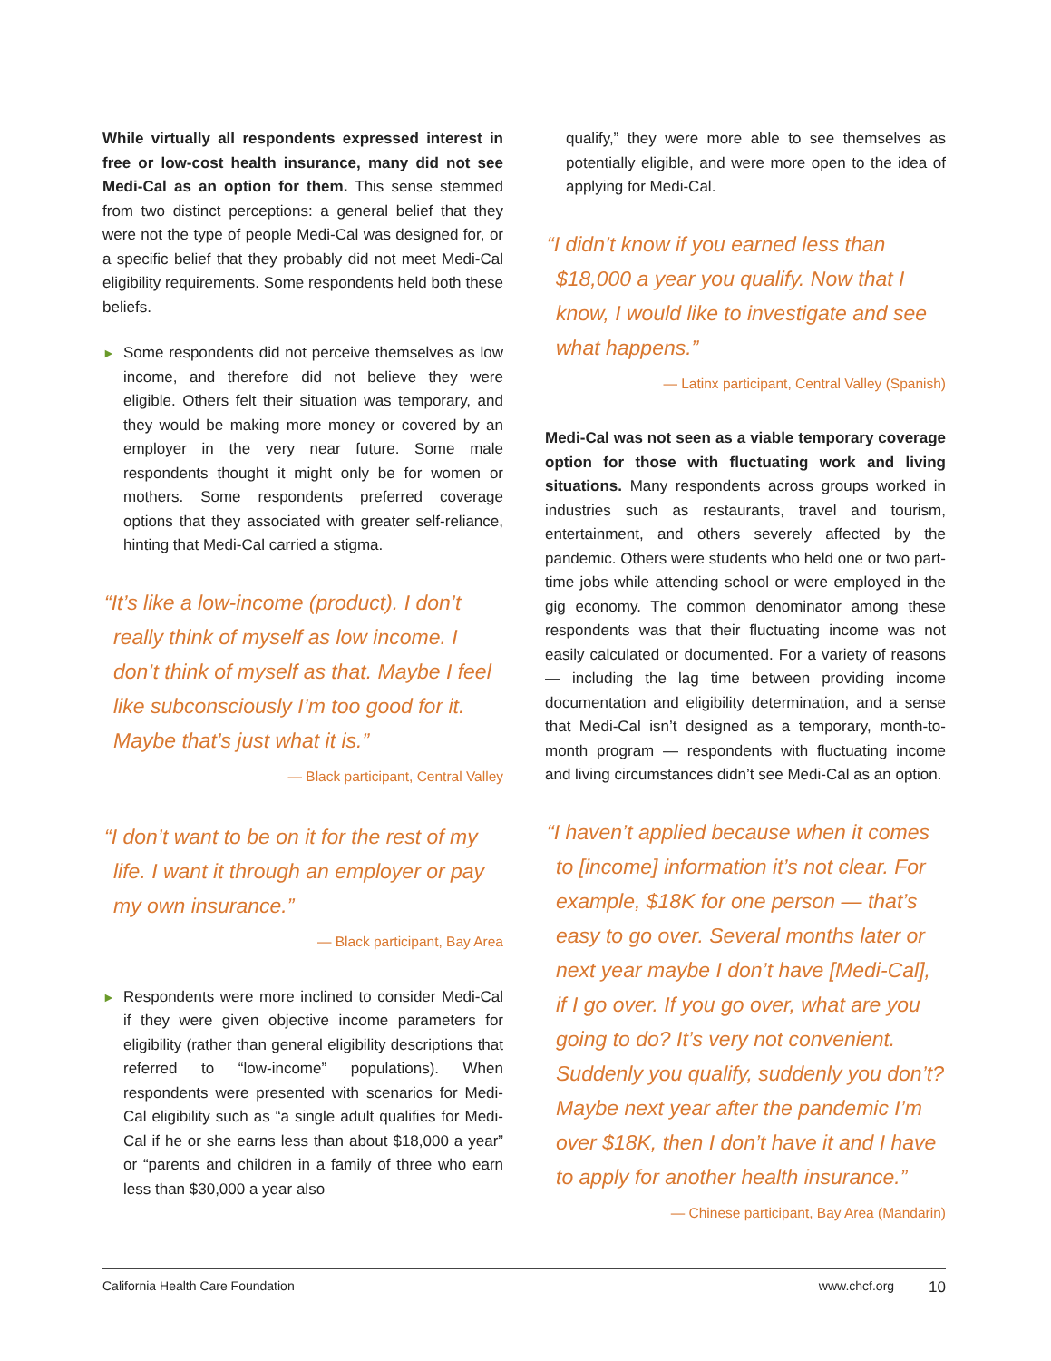While virtually all respondents expressed interest in free or low-cost health insurance, many did not see Medi-Cal as an option for them. This sense stemmed from two distinct perceptions: a general belief that they were not the type of people Medi-Cal was designed for, or a specific belief that they probably did not meet Medi-Cal eligibility requirements. Some respondents held both these beliefs.
► Some respondents did not perceive themselves as low income, and therefore did not believe they were eligible. Others felt their situation was temporary, and they would be making more money or covered by an employer in the very near future. Some male respondents thought it might only be for women or mothers. Some respondents preferred coverage options that they associated with greater self-reliance, hinting that Medi-Cal carried a stigma.
“It’s like a low-income (product). I don’t really think of myself as low income. I don’t think of myself as that. Maybe I feel like subconsciously I’m too good for it. Maybe that’s just what it is.”
— Black participant, Central Valley
“I don’t want to be on it for the rest of my life. I want it through an employer or pay my own insurance.”
— Black participant, Bay Area
► Respondents were more inclined to consider Medi-Cal if they were given objective income parameters for eligibility (rather than general eligibility descriptions that referred to “low-income” populations). When respondents were presented with scenarios for Medi-Cal eligibility such as “a single adult qualifies for Medi-Cal if he or she earns less than about $18,000 a year” or “parents and children in a family of three who earn less than $30,000 a year also
qualify,” they were more able to see themselves as potentially eligible, and were more open to the idea of applying for Medi-Cal.
“I didn’t know if you earned less than $18,000 a year you qualify. Now that I know, I would like to investigate and see what happens.”
— Latinx participant, Central Valley (Spanish)
Medi-Cal was not seen as a viable temporary coverage option for those with fluctuating work and living situations. Many respondents across groups worked in industries such as restaurants, travel and tourism, entertainment, and others severely affected by the pandemic. Others were students who held one or two part-time jobs while attending school or were employed in the gig economy. The common denominator among these respondents was that their fluctuating income was not easily calculated or documented. For a variety of reasons — including the lag time between providing income documentation and eligibility determination, and a sense that Medi-Cal isn’t designed as a temporary, month-to-month program — respondents with fluctuating income and living circumstances didn’t see Medi-Cal as an option.
“I haven’t applied because when it comes to [income] information it’s not clear. For example, $18K for one person — that’s easy to go over. Several months later or next year maybe I don’t have [Medi-Cal], if I go over. If you go over, what are you going to do? It’s very not convenient. Suddenly you qualify, suddenly you don’t? Maybe next year after the pandemic I’m over $18K, then I don’t have it and I have to apply for another health insurance.”
— Chinese participant, Bay Area (Mandarin)
California Health Care Foundation www.chcf.org 10